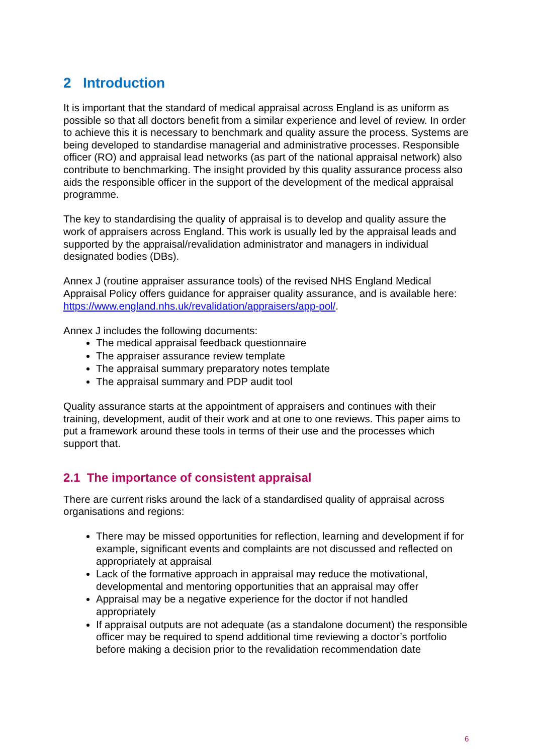2 Introduction
It is important that the standard of medical appraisal across England is as uniform as possible so that all doctors benefit from a similar experience and level of review. In order to achieve this it is necessary to benchmark and quality assure the process. Systems are being developed to standardise managerial and administrative processes. Responsible officer (RO) and appraisal lead networks (as part of the national appraisal network) also contribute to benchmarking. The insight provided by this quality assurance process also aids the responsible officer in the support of the development of the medical appraisal programme.
The key to standardising the quality of appraisal is to develop and quality assure the work of appraisers across England. This work is usually led by the appraisal leads and supported by the appraisal/revalidation administrator and managers in individual designated bodies (DBs).
Annex J (routine appraiser assurance tools) of the revised NHS England Medical Appraisal Policy offers guidance for appraiser quality assurance, and is available here: https://www.england.nhs.uk/revalidation/appraisers/app-pol/.
Annex J includes the following documents:
The medical appraisal feedback questionnaire
The appraiser assurance review template
The appraisal summary preparatory notes template
The appraisal summary and PDP audit tool
Quality assurance starts at the appointment of appraisers and continues with their training, development, audit of their work and at one to one reviews. This paper aims to put a framework around these tools in terms of their use and the processes which support that.
2.1 The importance of consistent appraisal
There are current risks around the lack of a standardised quality of appraisal across organisations and regions:
There may be missed opportunities for reflection, learning and development if for example, significant events and complaints are not discussed and reflected on appropriately at appraisal
Lack of the formative approach in appraisal may reduce the motivational, developmental and mentoring opportunities that an appraisal may offer
Appraisal may be a negative experience for the doctor if not handled appropriately
If appraisal outputs are not adequate (as a standalone document) the responsible officer may be required to spend additional time reviewing a doctor’s portfolio before making a decision prior to the revalidation recommendation date
6